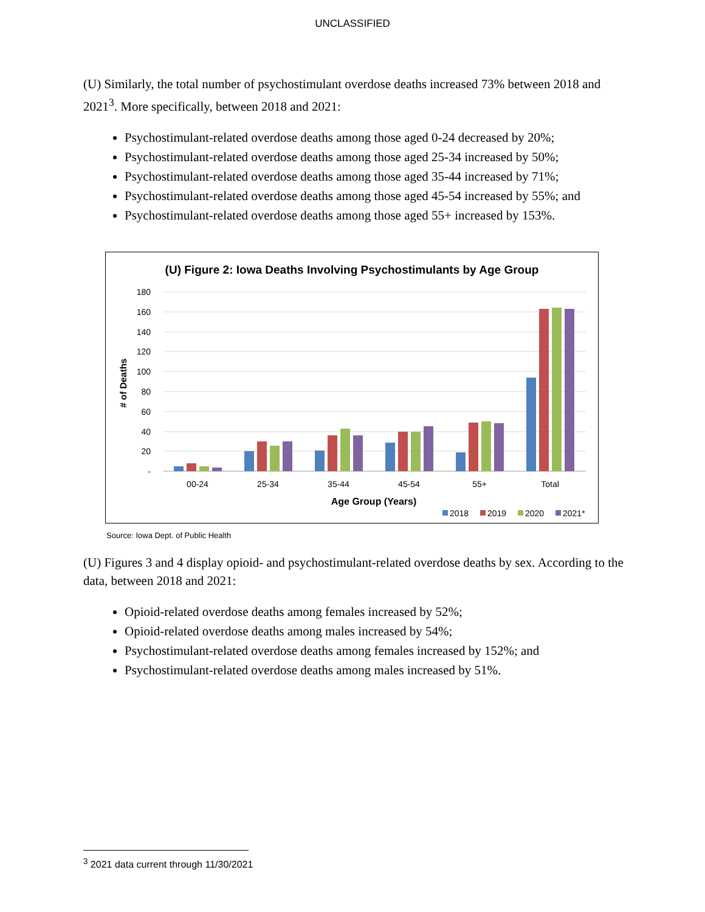UNCLASSIFIED
(U) Similarly, the total number of psychostimulant overdose deaths increased 73% between 2018 and 2021<sup>3</sup>. More specifically, between 2018 and 2021:
Psychostimulant-related overdose deaths among those aged 0-24 decreased by 20%;
Psychostimulant-related overdose deaths among those aged 25-34 increased by 50%;
Psychostimulant-related overdose deaths among those aged 35-44 increased by 71%;
Psychostimulant-related overdose deaths among those aged 45-54 increased by 55%; and
Psychostimulant-related overdose deaths among those aged 55+ increased by 153%.
(U) Figure 2: Iowa Deaths Involving Psychostimulants by Age Group
180
160
140
120
100
80
60
40
20
-
# of Deaths
00-24
25-34
35-44
45-54
55+
Total
Age Group (Years)
2018
2019
2020
2021*
Source: Iowa Dept. of Public Health
(U) Figures 3 and 4 display opioid- and psychostimulant-related overdose deaths by sex. According to the data, between 2018 and 2021:
Opioid-related overdose deaths among females increased by 52%;
Opioid-related overdose deaths among males increased by 54%;
Psychostimulant-related overdose deaths among females increased by 152%; and
Psychostimulant-related overdose deaths among males increased by 51%.
<sup>3</sup> 2021 data current through 11/30/2021